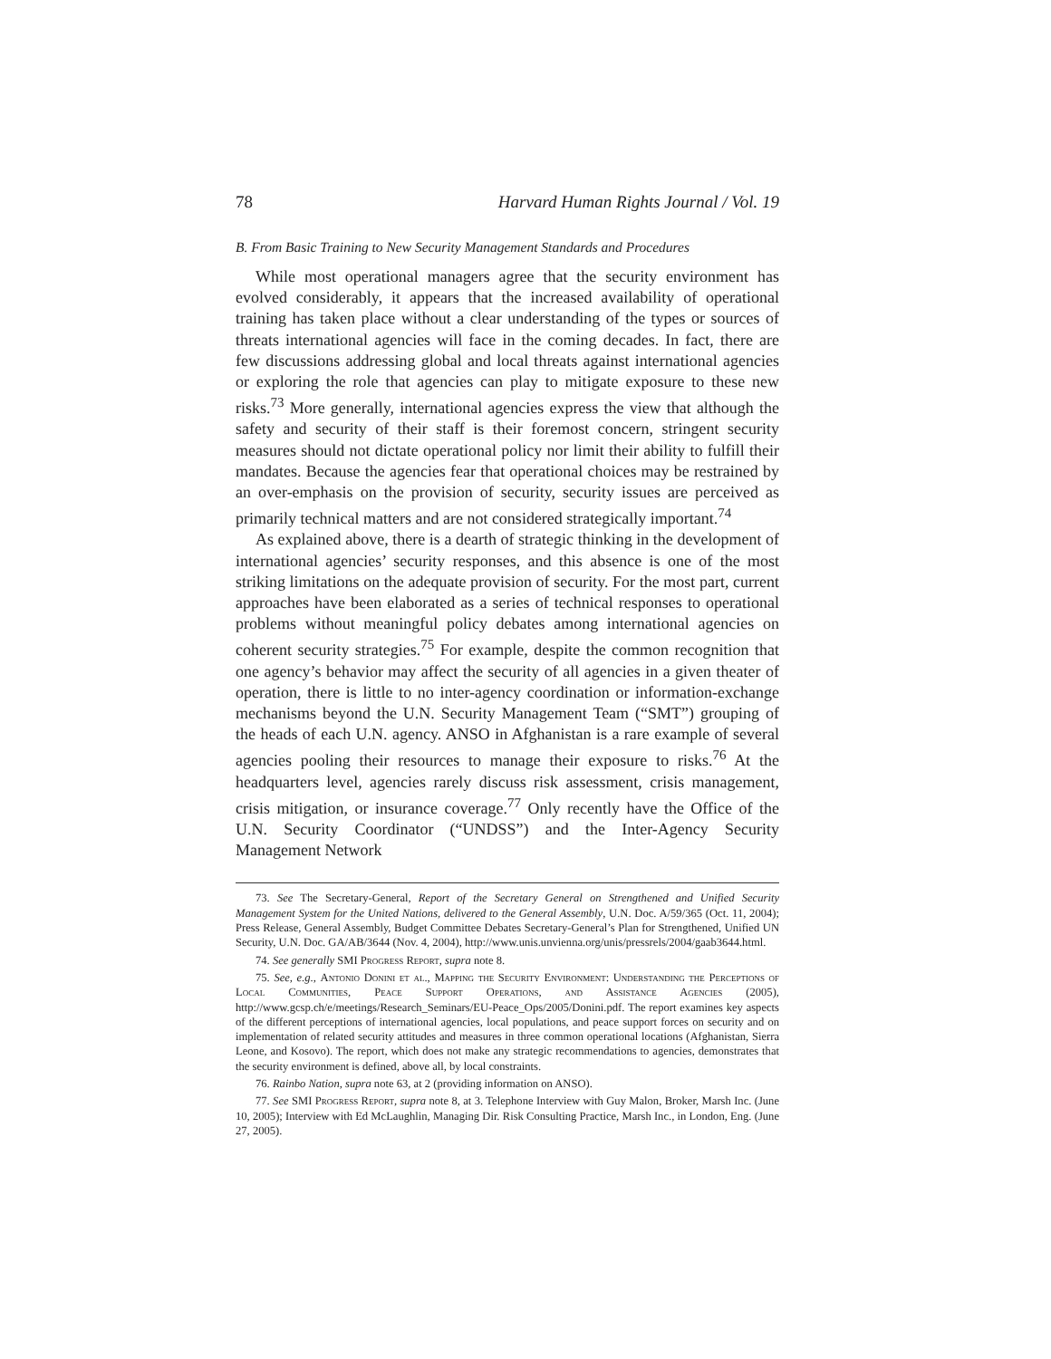78 Harvard Human Rights Journal / Vol. 19
B. From Basic Training to New Security Management Standards and Procedures
While most operational managers agree that the security environment has evolved considerably, it appears that the increased availability of operational training has taken place without a clear understanding of the types or sources of threats international agencies will face in the coming decades. In fact, there are few discussions addressing global and local threats against international agencies or exploring the role that agencies can play to mitigate exposure to these new risks.<sup>73</sup> More generally, international agencies express the view that although the safety and security of their staff is their foremost concern, stringent security measures should not dictate operational policy nor limit their ability to fulfill their mandates. Because the agencies fear that operational choices may be restrained by an over-emphasis on the provision of security, security issues are perceived as primarily technical matters and are not considered strategically important.<sup>74</sup>
As explained above, there is a dearth of strategic thinking in the development of international agencies’ security responses, and this absence is one of the most striking limitations on the adequate provision of security. For the most part, current approaches have been elaborated as a series of technical responses to operational problems without meaningful policy debates among international agencies on coherent security strategies.<sup>75</sup> For example, despite the common recognition that one agency’s behavior may affect the security of all agencies in a given theater of operation, there is little to no inter-agency coordination or information-exchange mechanisms beyond the U.N. Security Management Team (“SMT”) grouping of the heads of each U.N. agency. ANSO in Afghanistan is a rare example of several agencies pooling their resources to manage their exposure to risks.<sup>76</sup> At the headquarters level, agencies rarely discuss risk assessment, crisis management, crisis mitigation, or insurance coverage.<sup>77</sup> Only recently have the Office of the U.N. Security Coordinator (“UNDSS”) and the Inter-Agency Security Management Network
73. See The Secretary-General, Report of the Secretary General on Strengthened and Unified Security Management System for the United Nations, delivered to the General Assembly, U.N. Doc. A/59/365 (Oct. 11, 2004); Press Release, General Assembly, Budget Committee Debates Secretary-General’s Plan for Strengthened, Unified UN Security, U.N. Doc. GA/AB/3644 (Nov. 4, 2004), http://www.unis.unvienna.org/unis/pressrels/2004/gaab3644.html.
74. See generally SMI Progress Report, supra note 8.
75. See, e.g., Antonio Donini et al., Mapping the Security Environment: Understanding the Perceptions of Local Communities, Peace Support Operations, and Assistance Agencies (2005), http://www.gcsp.ch/e/meetings/Research_Seminars/EU-Peace_Ops/2005/Donini.pdf. The report examines key aspects of the different perceptions of international agencies, local populations, and peace support forces on security and on implementation of related security attitudes and measures in three common operational locations (Afghanistan, Sierra Leone, and Kosovo). The report, which does not make any strategic recommendations to agencies, demonstrates that the security environment is defined, above all, by local constraints.
76. Rainbo Nation, supra note 63, at 2 (providing information on ANSO).
77. See SMI Progress Report, supra note 8, at 3. Telephone Interview with Guy Malon, Broker, Marsh Inc. (June 10, 2005); Interview with Ed McLaughlin, Managing Dir. Risk Consulting Practice, Marsh Inc., in London, Eng. (June 27, 2005).